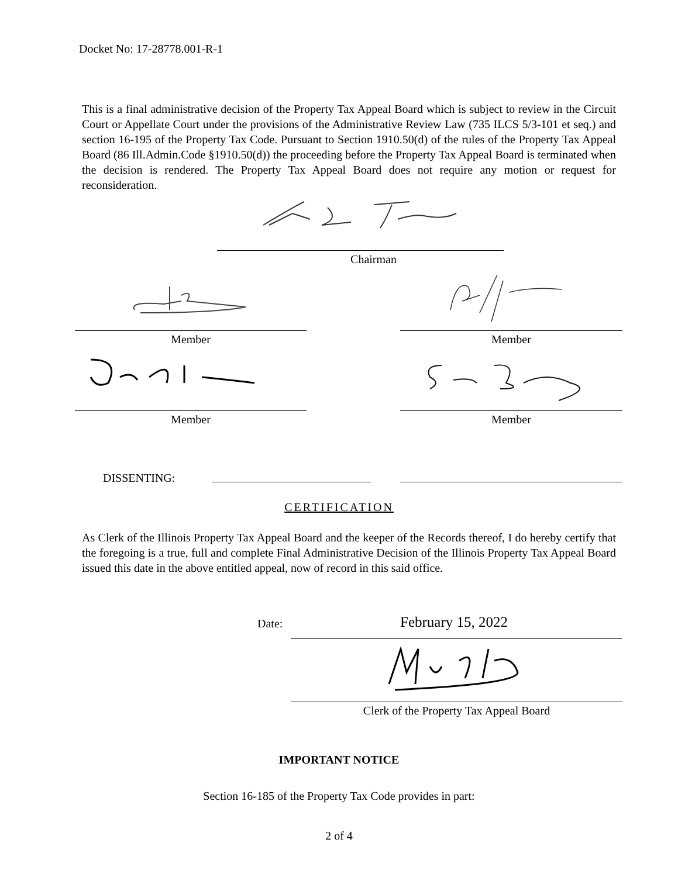Docket No: 17-28778.001-R-1
This is a final administrative decision of the Property Tax Appeal Board which is subject to review in the Circuit Court or Appellate Court under the provisions of the Administrative Review Law (735 ILCS 5/3-101 et seq.) and section 16-195 of the Property Tax Code. Pursuant to Section 1910.50(d) of the rules of the Property Tax Appeal Board (86 Ill.Admin.Code §1910.50(d)) the proceeding before the Property Tax Appeal Board is terminated when the decision is rendered. The Property Tax Appeal Board does not require any motion or request for reconsideration.
Chairman
Member Member
Member Member
DISSENTING:
CERTIFICATION
As Clerk of the Illinois Property Tax Appeal Board and the keeper of the Records thereof, I do hereby certify that the foregoing is a true, full and complete Final Administrative Decision of the Illinois Property Tax Appeal Board issued this date in the above entitled appeal, now of record in this said office.
Date: February 15, 2022
Clerk of the Property Tax Appeal Board
IMPORTANT NOTICE
Section 16-185 of the Property Tax Code provides in part:
2 of 4